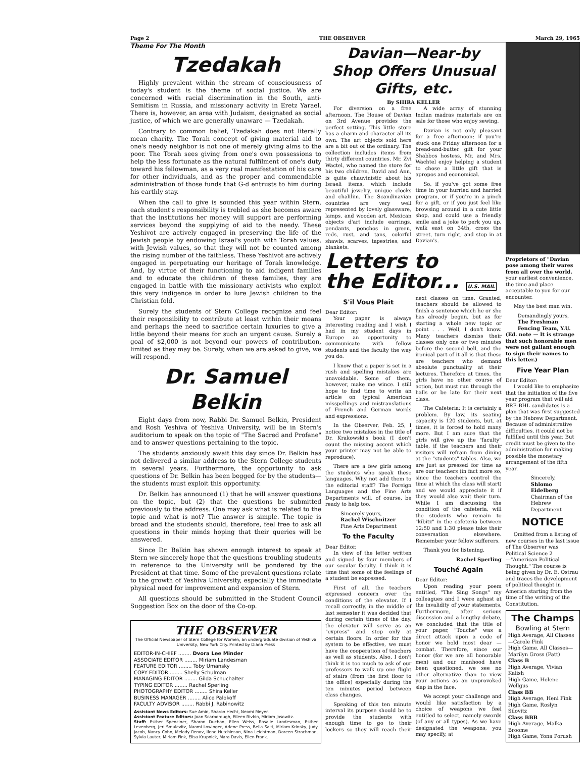Page 2 THE OBSERVER March 29, 1965
Theme For The Month
Tzedakah
Highly prevalent within the stream of consciousness of today's student is the theme of social justice. We are concerned with racial discrimination in the South, anti-Semitism in Russia, and missionary activity in Eretz Yarael. There is, however, an area with Judaism, designated as social justice, of which we are generally unaware — Tzedakah.
Contrary to common belief, Tzedakah does not literally mean charity. The Torah concept of giving material aid to one's needy neighbor is not one of merely giving alms to the poor. The Torah sees giving from one's own possessions to help the less fortunate as the natural fulfilment of one's duty toward his fellowman, as a very real manifestation of his care for other individuals, and as the proper and commendable administration of those funds that G-d entrusts to him during his earthly stay.
When the call to give is sounded this year within Stern, each student's responsibility is trebled as she becomes aware that the institutions her money will support are performing services beyond the supplying of aid to the needy. These Yeshivot are actively engaged in preserving the life of the Jewish people by endowing Israel's youth with Torah values, with Jewish values, so that they will not be counted among the rising number of the faithless. These Yeshivot are actively engaged in perpetuating our heritage of Torah knowledge. And, by virtue of their functioning to aid indigent families and to educate the children of these families, they are engaged in battle with the missionary activists who exploit this very indigence in order to lure Jewish children to the Christian fold.
Surely the students of Stern College recognize and feel their responsibility to contribute at least within their means and perhaps the need to sacrifice certain luxuries to give a little beyond their means for such an urgent cause. Surely a goal of $2,000 is not beyond our powers of contribution, limited as they may be. Surely, when we are asked to give, we will respond.
Dr. Samuel Belkin
Eight days from now, Rabbi Dr. Samuel Belkin, President and Rosh Yeshiva of Yeshiva University, will be in Stern's auditorium to speak on the topic of "The Sacred and Profane" and to answer questions pertaining to the topic.
The students anxiously await this day since Dr. Belkin has not delivered a similar address to the Stern College students in several years. Furthermore, the opportunity to ask questions of Dr. Belkin has been begged for by the students—the students must exploit this opportunity.
Dr. Belkin has announced (1) that he will answer questions on the topic, but (2) that the questions be submitted previously to the address. One may ask what is related to the topic and what is not? The answer is simple. The topic is broad and the students should, therefore, feel free to ask all questions in their minds hoping that their queries will be answered.
Since Dr. Belkin has shown enough interest to speak at Stern we sincerely hope that the questions troubling students in reference to the University will be pondered by the President at that time. Some of the prevalent questions relate to the growth of Yeshiva University, especially the immediate physical need for improvement and expansion of Stern.
All questions should be submitted in the Student Council Suggestion Box on the door of the Co-op.
THE OBSERVER
The Official Newspaper of Stern College for Women, an undergraduate division of Yeshiva University, New York City. Printed by Diana Press
EDITOR-IN-CHIEF ........ Dvora Lee Minder
ASSOCIATE EDITOR ........ Miriam Landesman
FEATURE EDITOR ........ Toby Umansky
COPY EDITOR ........ Shelly Schulman
MANAGING EDITOR ........ Gilda Schuchalter
TYPING EDITOR ........ Rachel Sperling
PHOTOGRAPHY EDITOR ........ Shira Keller
BUSINESS MANAGER ........ Alice Palokoff
FACULTY ADVISOR ........ Rabbi J. Rabinowitz
Assistant News Editors: Sue Amin, Sharon Hecht, Neomi Meyer.
Assistant Feature Editors: Joan Scarborough, Eileen Rivkin, Miriam Josowitz.
Staff: Esther Spenciner, Sharon Duchan, Ellen Weiss, Rosalie Landesman, Esther Levenberg, Jeri Smulevitz, Naomi Lowinger, Arlene Press, Bella Salti, Miriam Krinsky, Judy Jacob, Nancy Cohn, Melody Renov, Ilene Hutchinson, Nina Leichtman, Doreen Strachman, Sylvia Lauter, Miriam Fink, Elisa Krupnick, Mara Davis, Ellen Frank.
Davian—Near-by Shop Offers Unusual Gifts, etc.
By SHIRA KELLER
For diversion on a free afternoon, The House of Davian on 3rd Avenue provides the perfect setting. This little store has a charm and character all its own. The art objects sold here are a bit out of the ordinary. The collection includes items from thirty different countries. Mr. Zvi Wactel, who named the store for his two children, David and Ann, is quite chauvinistic about his Israeli items, which include beautiful jewelry, unique clocks and chalilim. The Scandinavian countries are very well represented by lovely glassware, lamps, and wooden art. Mexican objects d'art include earrings, pendants, ponchos in green, reds, rust, and tans, colorful shawls, scarves, tapestries, and blankets.
A wide array of stunning Indian madras materials are on sale for those who enjoy sewing.
Davian is not only pleasant for a free afternoon; if you're stuck one Friday afternoon for a bread-and-butter gift for your Shabbos hostess, Mr. and Mrs. Wachtel enjoy helping a student to chose a little gift that is apropos and economical.
So, if you've got some free time in your hurried and harried program, or if you're in a pinch for a gift, or if you just feel like browsing around in a cute little shop, and could use a friendly smile and a joke to perk you up, walk east on 34th, cross the street, turn right, and stop in at Davian's.
Letters to
the Editor... U.S. MAIL
S'il Vous Plait
Dear Editor:
Your paper is always interesting reading and I wish I had in my student days in Europe an opportunity to communicate with fellow students and the faculty the way you do.
I know that a paper is set in a rush and spelling mistakes are unavoidable. Some of them, however, make me wince. I still hope to find time to write an article on typical American misspellings and mistranslations of French and German words and expressions.
In the Observer, Feb. 25, I notice two mistakes in the title of Dr. Krakowski's book (I don't count the missing accent which your printer may not be able to reproduce).
There are a few girls among the students who speak these languages. Why not add them to the editorial staff? The Foreign Languages and the Fine Arts Departments will, of course, be ready to help too.
Sincerely yours,
Rachel Wischnitzer
Fine Arts Department
To the Faculty
Dear Editor,
In view of the letter written and signed by four members of our secular faculty. I think it is time that some of the feelings of a student be expressed.
First of all, the teachers expressed concern over the conditions of the elevator. If I recall correctly, in the middle of last semester it was decided that during certain times of the day, the elevator will serve as an "express" and stop only at certain floors. In order for this system to be effective, we must have the cooperation of teachers as well as students. Also, I don't think it is too much to ask of our professors to walk up one flight of stairs (from the first floor to the office) especially during the ten minutes period between class changes.
Speaking of this ten minute interval its purpose should be to provide the students with enough time to go to their lockers so they will reach their next classes on time. Granted, teachers should be allowed to finish a sentence which he or she has already begun, but as for starting a whole new topic or point . . . Well, I don't know. Many teachers dismiss their classes only one or two minutes before the second bell, and the ironical part of it all is that these are teachers who demand absolute punctuality at their lectures. Therefore at times, the girls have no other course of action, but must run through the halls or be late for their next class.
The Cafeteria: It is certainly a problem. By law, its seating capacity is 120 students, but, at times, it is forced to hold many more. But I am sure that the girls will give up the "faculty" table, if the teachers and their visitors will refrain from dining at the "students" tables. Also, we are just as pressed for time as are our teachers (in fact more so, since the teachers control the time at which the class will start) and we would appreciate it if they would also wait their turn. While I am discussing the condition of the cafeteria, will the students who remain to "kibitz" in the cafeteria between 12:50 and 1:30 please take their conversation elsewhere. Remember your fellow sufferers.
Thank you for listening.
Rachel Sperling
Touché Again
Dear Editor:
Upon reading your poem entitled, "The Sing Songs" my colleagues and I were aghast at the invalidity of your statements. Furthermore, after serious discussion and a lengthy debate, we concluded that the title of your paper, "Touche" was a direct attack upon a code of honor we hold most dear — combat. Therefore, since our honor (for we are all honorable men) and our manhood have been questioned, we see no other alternative than to view your actions as an unprovoked slap in the face.
We accept your challenge and would like satisfaction by a choice of weapons we feel entitled to select, namely swords (of any or all types). As we have designated the weapons, you may specify, at
Proprietors of "Davian pose among their wares from all over the world.
your earliest convenience, the time and place acceptable to you for our encounter.
May the best man win.
Demandingly yours,
The Freshman Fencing Team, Y.U.
(Ed. note — It is strange that such honorable men were not gallant enough to sign their names to this letter.)
Five Year Plan
Dear Editor:
I would like to emphasize that the initiation of the five year program that will aid BRE-BHL candidates is a plan that was first suggested by the Hebrew Department. Because of administrative difficulties, it could not be fulfilled until this year. But credit must be given to the administration for making possible the monetary arrangement of the fifth year.
Sincerely,
Shlomo Eidelberg
Chairman of the Hebrew Department
NOTICE
Omitted from a listing of new courses in the last issue of The Observer was Political Science 2 —"American Political Thought." The course is being given by Dr. E. Ostrau and traces the development of political thought in America starting from the time of the writing of the Constitution.
The Champs
Bowling at Stern
High Average, All Classes—Carole Fink
High Game, All Classes—Marilyn Gross (Patt)
Class B
High Average, Vivian Kalish
High Game, Helene Wellgus
Class BB
High Average, Heni Fink
High Game, Roslyn Silovitz
Class BBB
High Average, Malka Broome
High Game, Yona Porush